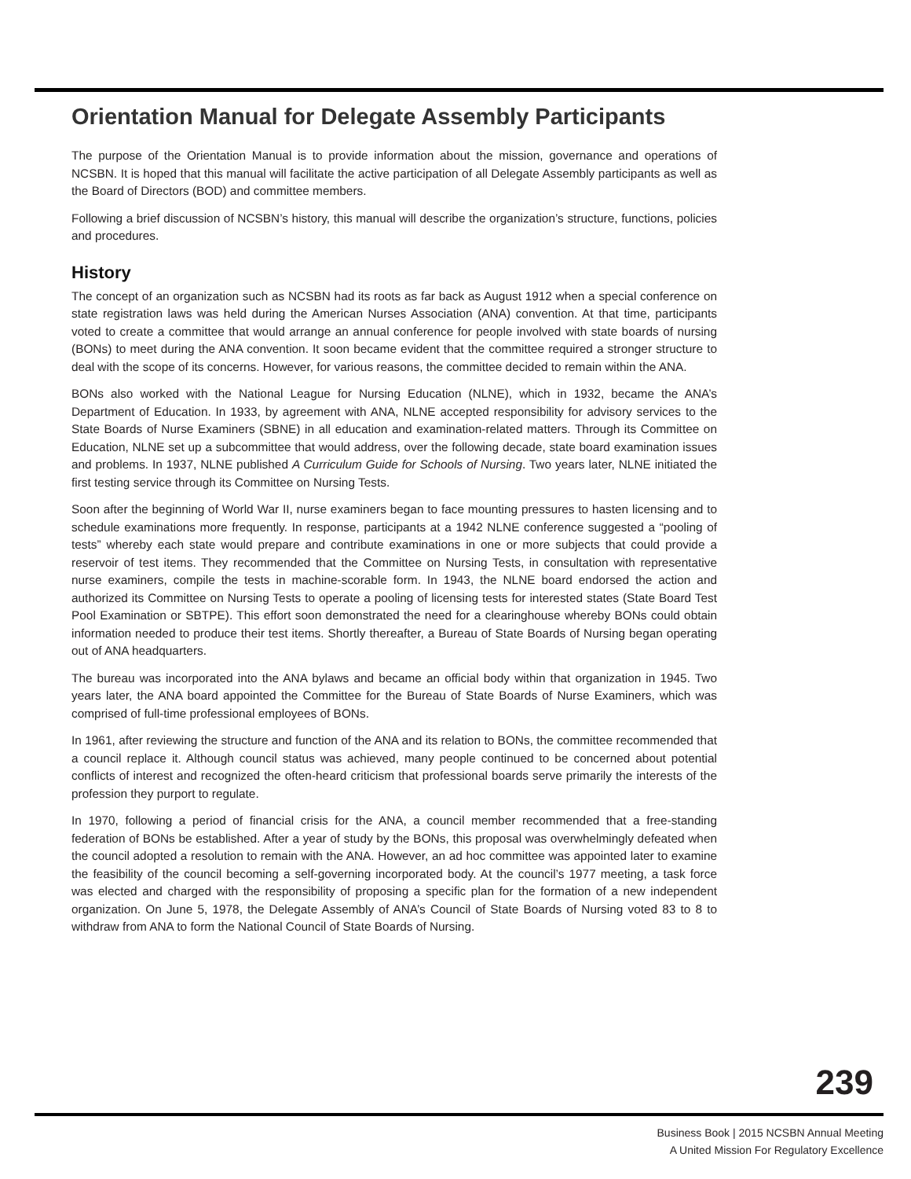Orientation Manual for Delegate Assembly Participants
The purpose of the Orientation Manual is to provide information about the mission, governance and operations of NCSBN. It is hoped that this manual will facilitate the active participation of all Delegate Assembly participants as well as the Board of Directors (BOD) and committee members.
Following a brief discussion of NCSBN’s history, this manual will describe the organization’s structure, functions, policies and procedures.
History
The concept of an organization such as NCSBN had its roots as far back as August 1912 when a special conference on state registration laws was held during the American Nurses Association (ANA) convention. At that time, participants voted to create a committee that would arrange an annual conference for people involved with state boards of nursing (BONs) to meet during the ANA convention. It soon became evident that the committee required a stronger structure to deal with the scope of its concerns. However, for various reasons, the committee decided to remain within the ANA.
BONs also worked with the National League for Nursing Education (NLNE), which in 1932, became the ANA’s Department of Education. In 1933, by agreement with ANA, NLNE accepted responsibility for advisory services to the State Boards of Nurse Examiners (SBNE) in all education and examination-related matters. Through its Committee on Education, NLNE set up a subcommittee that would address, over the following decade, state board examination issues and problems. In 1937, NLNE published A Curriculum Guide for Schools of Nursing. Two years later, NLNE initiated the first testing service through its Committee on Nursing Tests.
Soon after the beginning of World War II, nurse examiners began to face mounting pressures to hasten licensing and to schedule examinations more frequently. In response, participants at a 1942 NLNE conference suggested a “pooling of tests” whereby each state would prepare and contribute examinations in one or more subjects that could provide a reservoir of test items. They recommended that the Committee on Nursing Tests, in consultation with representative nurse examiners, compile the tests in machine-scorable form. In 1943, the NLNE board endorsed the action and authorized its Committee on Nursing Tests to operate a pooling of licensing tests for interested states (State Board Test Pool Examination or SBTPE). This effort soon demonstrated the need for a clearinghouse whereby BONs could obtain information needed to produce their test items. Shortly thereafter, a Bureau of State Boards of Nursing began operating out of ANA headquarters.
The bureau was incorporated into the ANA bylaws and became an official body within that organization in 1945. Two years later, the ANA board appointed the Committee for the Bureau of State Boards of Nurse Examiners, which was comprised of full-time professional employees of BONs.
In 1961, after reviewing the structure and function of the ANA and its relation to BONs, the committee recommended that a council replace it. Although council status was achieved, many people continued to be concerned about potential conflicts of interest and recognized the often-heard criticism that professional boards serve primarily the interests of the profession they purport to regulate.
In 1970, following a period of financial crisis for the ANA, a council member recommended that a free-standing federation of BONs be established. After a year of study by the BONs, this proposal was overwhelmingly defeated when the council adopted a resolution to remain with the ANA. However, an ad hoc committee was appointed later to examine the feasibility of the council becoming a self-governing incorporated body. At the council’s 1977 meeting, a task force was elected and charged with the responsibility of proposing a specific plan for the formation of a new independent organization. On June 5, 1978, the Delegate Assembly of ANA’s Council of State Boards of Nursing voted 83 to 8 to withdraw from ANA to form the National Council of State Boards of Nursing.
239
Business Book | 2015 NCSBN Annual Meeting
A United Mission For Regulatory Excellence